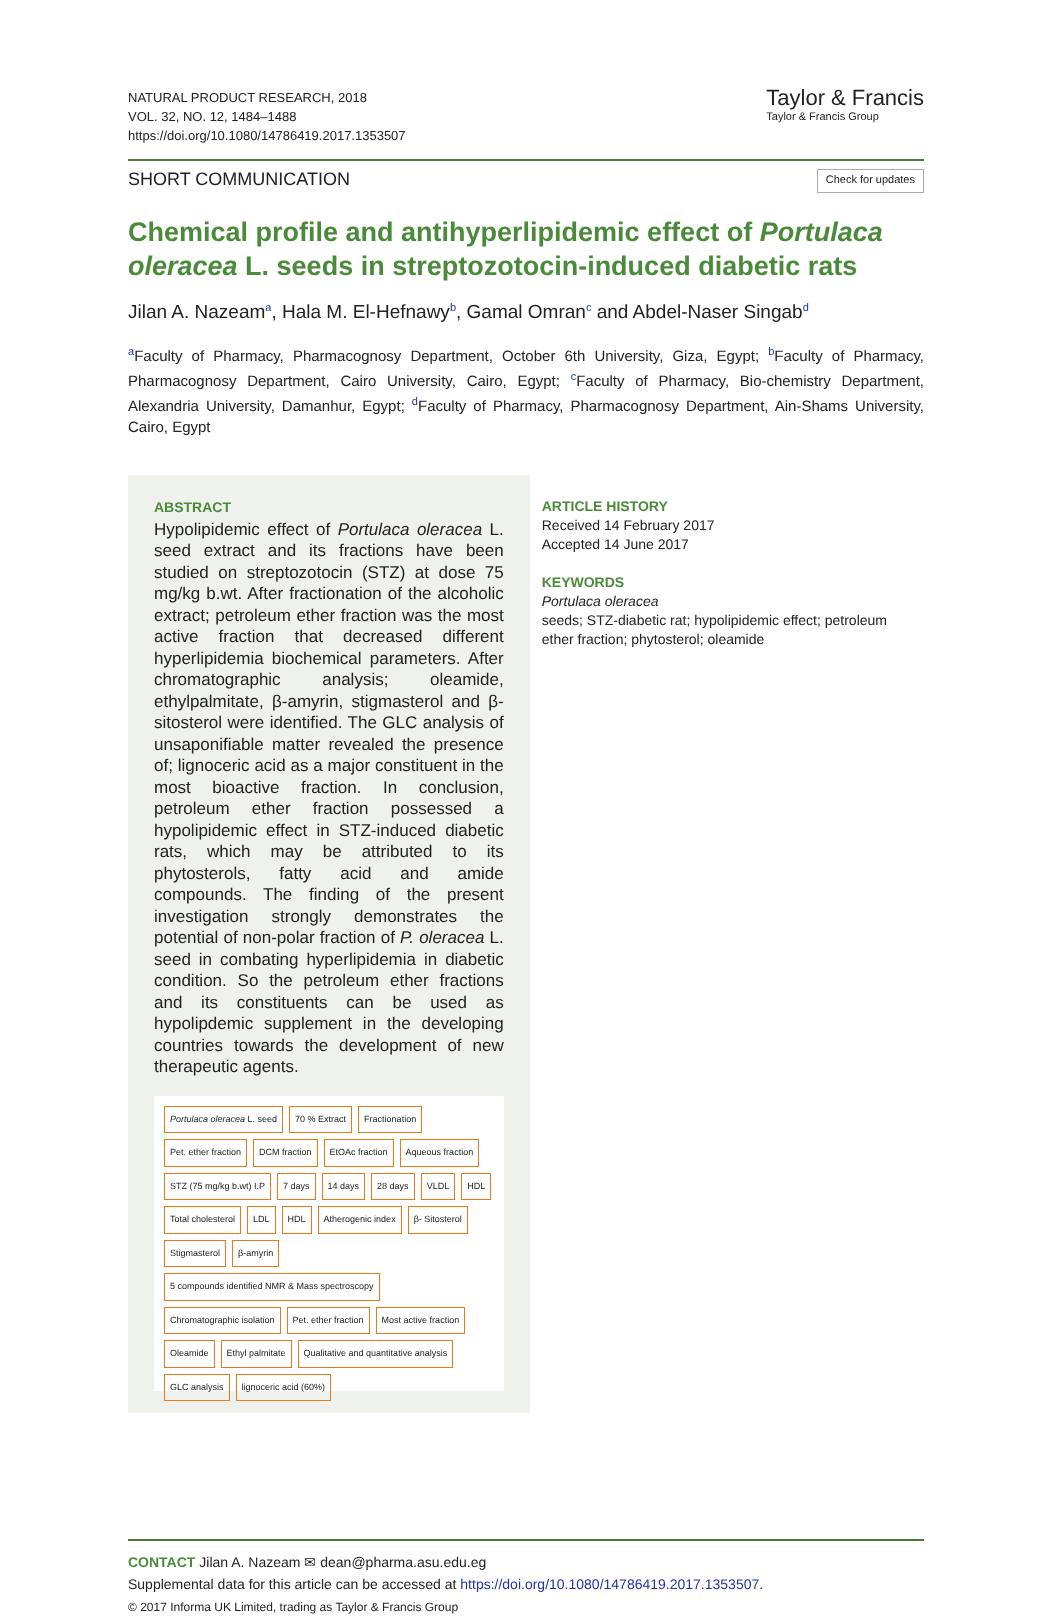NATURAL PRODUCT RESEARCH, 2018
VOL. 32, NO. 12, 1484–1488
https://doi.org/10.1080/14786419.2017.1353507
Taylor & Francis
Taylor & Francis Group
SHORT COMMUNICATION
Check for updates
Chemical profile and antihyperlipidemic effect of Portulaca oleracea L. seeds in streptozotocin-induced diabetic rats
Jilan A. Nazeam<sup>a</sup>, Hala M. El-Hefnawy<sup>b</sup>, Gamal Omran<sup>c</sup> and Abdel-Naser Singab<sup>d</sup>
<sup>a</sup> Faculty of Pharmacy, Pharmacognosy Department, October 6th University, Giza, Egypt; <sup>b</sup>Faculty of Pharmacy, Pharmacognosy Department, Cairo University, Cairo, Egypt; <sup>c</sup>Faculty of Pharmacy, Bio-chemistry Department, Alexandria University, Damanhur, Egypt; <sup>d</sup>Faculty of Pharmacy, Pharmacognosy Department, Ain-Shams University, Cairo, Egypt
ABSTRACT
Hypolipidemic effect of Portulaca oleracea L. seed extract and its fractions have been studied on streptozotocin (STZ) at dose 75 mg/kg b.wt. After fractionation of the alcoholic extract; petroleum ether fraction was the most active fraction that decreased different hyperlipidemia biochemical parameters. After chromatographic analysis; oleamide, ethylpalmitate, β-amyrin, stigmasterol and β-sitosterol were identified. The GLC analysis of unsaponifiable matter revealed the presence of; lignoceric acid as a major constituent in the most bioactive fraction. In conclusion, petroleum ether fraction possessed a hypolipidemic effect in STZ-induced diabetic rats, which may be attributed to its phytosterols, fatty acid and amide compounds. The finding of the present investigation strongly demonstrates the potential of non-polar fraction of P. oleracea L. seed in combating hyperlipidemia in diabetic condition. So the petroleum ether fractions and its constituents can be used as hypolipdemic supplement in the developing countries towards the development of new therapeutic agents.
Portulaca oleracea L. seed 70 % Extract Fractionation Pet. ether fraction DCM fraction EtOAc fraction Aqueous fraction STZ (75 mg/kg b.wt) I.P 7 days 14 days 28 days VLDL HDL Total cholesterol LDL HDL Atherogenic index β- Sitosterol Stigmasterol β-amyrin 5 compounds identified NMR & Mass spectroscopy Chromatographic isolation Pet. ether fraction Most active fraction Oleamide Ethyl palmitate Qualitative and quantitative analysis GLC analysis lignoceric acid (60%)
ARTICLE HISTORY
Received 14 February 2017
Accepted 14 June 2017
KEYWORDS
Portulaca oleracea
seeds; STZ-diabetic rat; hypolipidemic effect; petroleum ether fraction; phytosterol; oleamide
CONTACT Jilan A. Nazeam ✉ dean@pharma.asu.edu.eg
Supplemental data for this article can be accessed at https://doi.org/10.1080/14786419.2017.1353507.
© 2017 Informa UK Limited, trading as Taylor & Francis Group